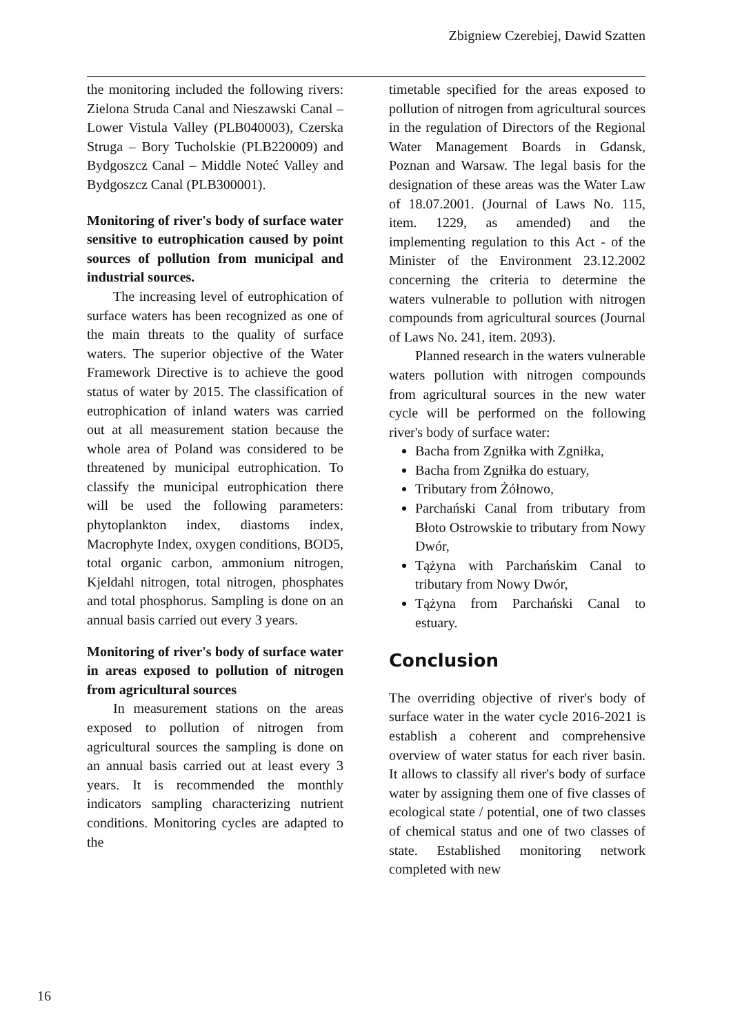Zbigniew Czerebiej, Dawid Szatten
the monitoring included the following rivers: Zielona Struda Canal and Nieszawski Canal – Lower Vistula Valley (PLB040003), Czerska Struga – Bory Tucholskie (PLB220009) and Bydgoszcz Canal – Middle Noteć Valley and Bydgoszcz Canal (PLB300001).
Monitoring of river's body of surface water sensitive to eutrophication caused by point sources of pollution from municipal and industrial sources.
The increasing level of eutrophication of surface waters has been recognized as one of the main threats to the quality of surface waters. The superior objective of the Water Framework Directive is to achieve the good status of water by 2015. The classification of eutrophication of inland waters was carried out at all measurement station because the whole area of Poland was considered to be threatened by municipal eutrophication. To classify the municipal eutrophication there will be used the following parameters: phytoplankton index, diastoms index, Macrophyte Index, oxygen conditions, BOD5, total organic carbon, ammonium nitrogen, Kjeldahl nitrogen, total nitrogen, phosphates and total phosphorus. Sampling is done on an annual basis carried out every 3 years.
Monitoring of river's body of surface water in areas exposed to pollution of nitrogen from agricultural sources
In measurement stations on the areas exposed to pollution of nitrogen from agricultural sources the sampling is done on an annual basis carried out at least every 3 years. It is recommended the monthly indicators sampling characterizing nutrient conditions. Monitoring cycles are adapted to the
timetable specified for the areas exposed to pollution of nitrogen from agricultural sources in the regulation of Directors of the Regional Water Management Boards in Gdansk, Poznan and Warsaw. The legal basis for the designation of these areas was the Water Law of 18.07.2001. (Journal of Laws No. 115, item. 1229, as amended) and the implementing regulation to this Act - of the Minister of the Environment 23.12.2002 concerning the criteria to determine the waters vulnerable to pollution with nitrogen compounds from agricultural sources (Journal of Laws No. 241, item. 2093).
Planned research in the waters vulnerable waters pollution with nitrogen compounds from agricultural sources in the new water cycle will be performed on the following river's body of surface water:
Bacha from Zgniłka with Zgniłka,
Bacha from Zgniłka do estuary,
Tributary from Żółnowo,
Parchański Canal from tributary from Błoto Ostrowskie to tributary from Nowy Dwór,
Tążyna with Parchańskim Canal to tributary from Nowy Dwór,
Tążyna from Parchański Canal to estuary.
Conclusion
The overriding objective of river's body of surface water in the water cycle 2016-2021 is establish a coherent and comprehensive overview of water status for each river basin. It allows to classify all river's body of surface water by assigning them one of five classes of ecological state / potential, one of two classes of chemical status and one of two classes of state. Established monitoring network completed with new
16